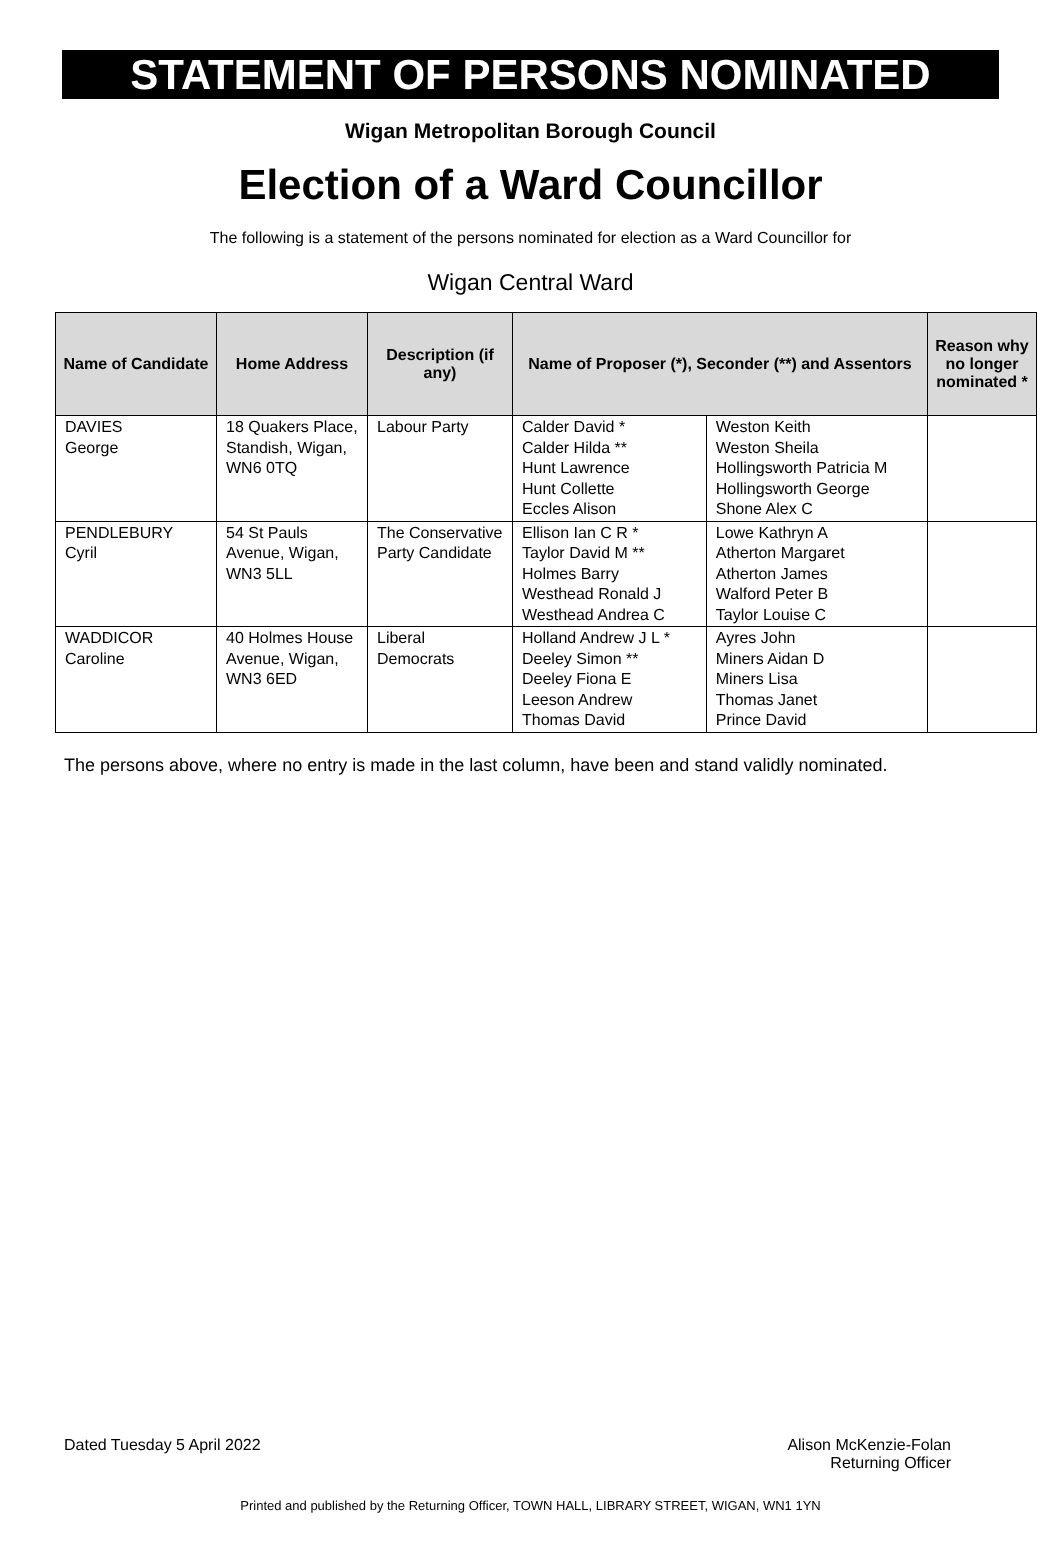STATEMENT OF PERSONS NOMINATED
Wigan Metropolitan Borough Council
Election of a Ward Councillor
The following is a statement of the persons nominated for election as a Ward Councillor for
Wigan Central Ward
| Name of Candidate | Home Address | Description (if any) | Name of Proposer (*), Seconder (**) and Assentors | | Reason why no longer nominated * |
| --- | --- | --- | --- | --- | --- |
| DAVIES George | 18 Quakers Place, Standish, Wigan, WN6 0TQ | Labour Party | Calder David * Calder Hilda ** Hunt Lawrence Hunt Collette Eccles Alison | Weston Keith Weston Sheila Hollingsworth Patricia M Hollingsworth George Shone Alex C | |
| PENDLEBURY Cyril | 54 St Pauls Avenue, Wigan, WN3 5LL | The Conservative Party Candidate | Ellison Ian C R * Taylor David M ** Holmes Barry Westhead Ronald J Westhead Andrea C | Lowe Kathryn A Atherton Margaret Atherton James Walford Peter B Taylor Louise C | |
| WADDICOR Caroline | 40 Holmes House Avenue, Wigan, WN3 6ED | Liberal Democrats | Holland Andrew J L * Deeley Simon ** Deeley Fiona E Leeson Andrew Thomas David | Ayres John Miners Aidan D Miners Lisa Thomas Janet Prince David | |
The persons above, where no entry is made in the last column, have been and stand validly nominated.
Dated Tuesday 5 April 2022 Alison McKenzie-Folan
Returning Officer
Printed and published by the Returning Officer, TOWN HALL, LIBRARY STREET, WIGAN, WN1 1YN